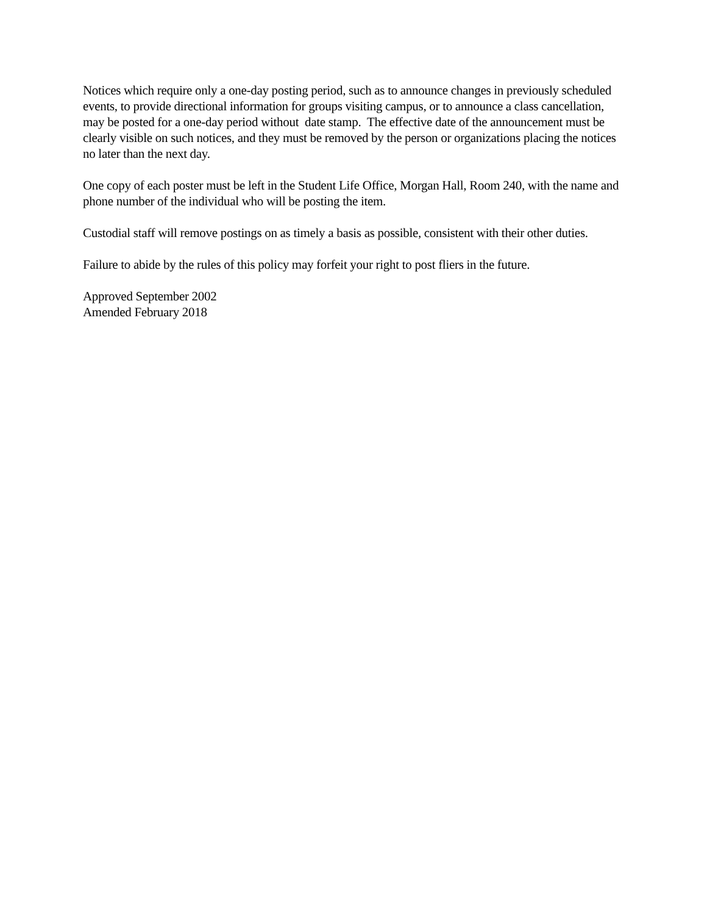Notices which require only a one-day posting period, such as to announce changes in previously scheduled events, to provide directional information for groups visiting campus, or to announce a class cancellation, may be posted for a one-day period without date stamp. The effective date of the announcement must be clearly visible on such notices, and they must be removed by the person or organizations placing the notices no later than the next day.
One copy of each poster must be left in the Student Life Office, Morgan Hall, Room 240, with the name and phone number of the individual who will be posting the item.
Custodial staff will remove postings on as timely a basis as possible, consistent with their other duties.
Failure to abide by the rules of this policy may forfeit your right to post fliers in the future.
Approved September 2002
Amended February 2018